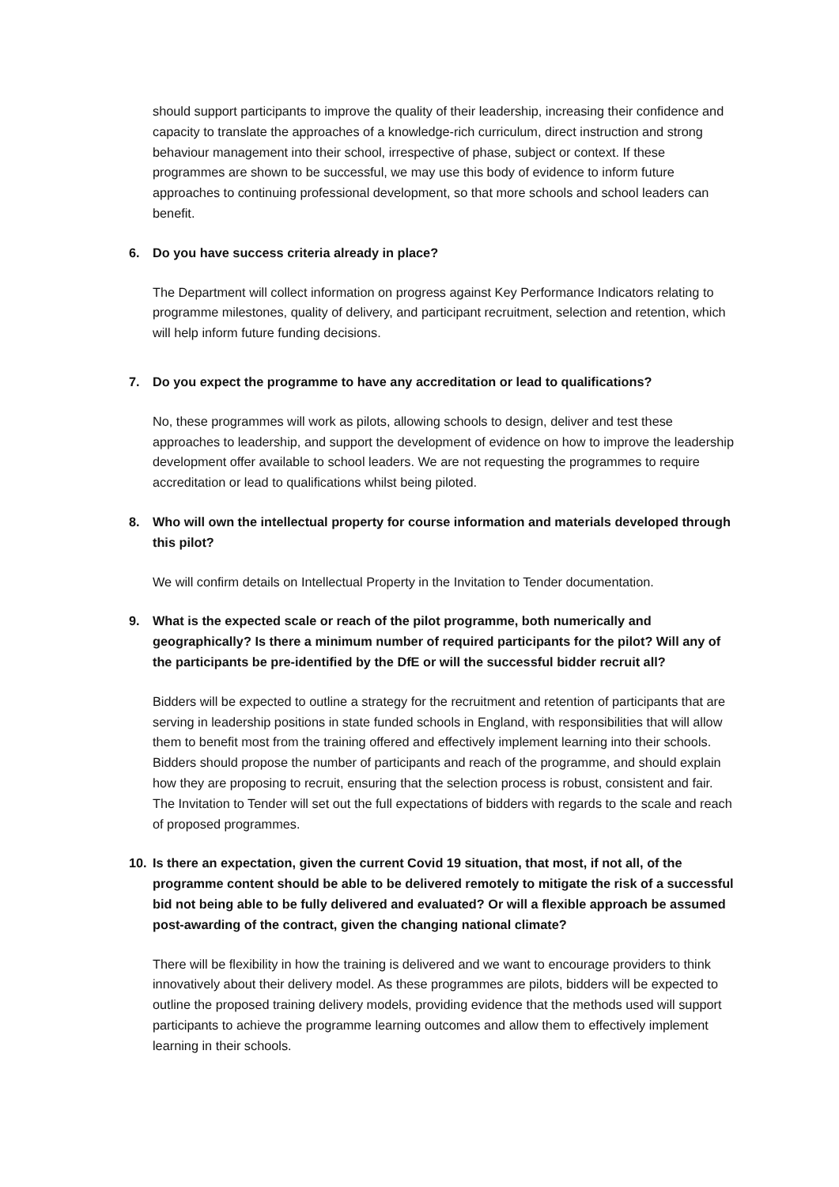should support participants to improve the quality of their leadership, increasing their confidence and capacity to translate the approaches of a knowledge-rich curriculum, direct instruction and strong behaviour management into their school, irrespective of phase, subject or context. If these programmes are shown to be successful, we may use this body of evidence to inform future approaches to continuing professional development, so that more schools and school leaders can benefit.
6. Do you have success criteria already in place?
The Department will collect information on progress against Key Performance Indicators relating to programme milestones, quality of delivery, and participant recruitment, selection and retention, which will help inform future funding decisions.
7. Do you expect the programme to have any accreditation or lead to qualifications?
No, these programmes will work as pilots, allowing schools to design, deliver and test these approaches to leadership, and support the development of evidence on how to improve the leadership development offer available to school leaders. We are not requesting the programmes to require accreditation or lead to qualifications whilst being piloted.
8. Who will own the intellectual property for course information and materials developed through this pilot?
We will confirm details on Intellectual Property in the Invitation to Tender documentation.
9. What is the expected scale or reach of the pilot programme, both numerically and geographically? Is there a minimum number of required participants for the pilot? Will any of the participants be pre-identified by the DfE or will the successful bidder recruit all?
Bidders will be expected to outline a strategy for the recruitment and retention of participants that are serving in leadership positions in state funded schools in England, with responsibilities that will allow them to benefit most from the training offered and effectively implement learning into their schools. Bidders should propose the number of participants and reach of the programme, and should explain how they are proposing to recruit, ensuring that the selection process is robust, consistent and fair. The Invitation to Tender will set out the full expectations of bidders with regards to the scale and reach of proposed programmes.
10. Is there an expectation, given the current Covid 19 situation, that most, if not all, of the programme content should be able to be delivered remotely to mitigate the risk of a successful bid not being able to be fully delivered and evaluated? Or will a flexible approach be assumed post-awarding of the contract, given the changing national climate?
There will be flexibility in how the training is delivered and we want to encourage providers to think innovatively about their delivery model. As these programmes are pilots, bidders will be expected to outline the proposed training delivery models, providing evidence that the methods used will support participants to achieve the programme learning outcomes and allow them to effectively implement learning in their schools.